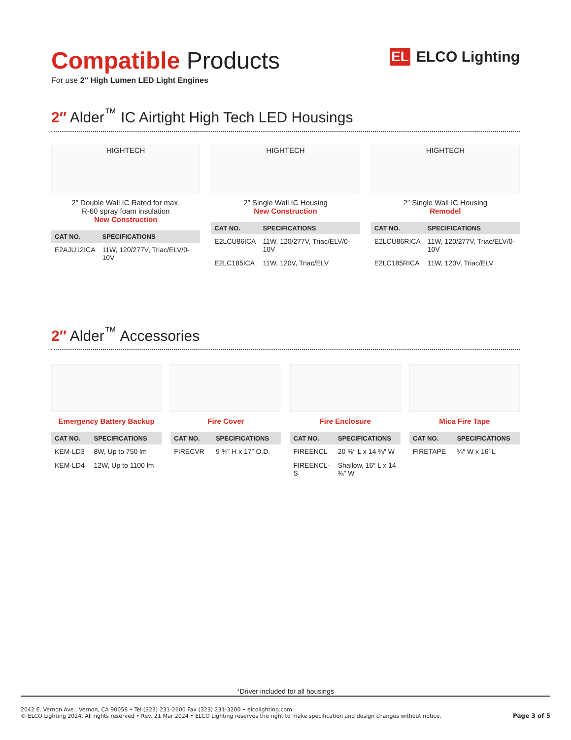Compatible Products
For use 2″ High Lumen LED Light Engines
EL ELCO Lighting
2″ Alder<sup>™</sup> IC Airtight High Tech LED Housings
HIGHTECH
2″ Double Wall IC Rated for max.
R-60 spray foam insulation
New Construction
| CAT NO. | SPECIFICATIONS |
| --- | --- |
| E2AJU12ICA | 11W, 120/277V, Triac/ELV/0-10V |
HIGHTECH
2″ Single Wall IC Housing
New Construction
| CAT NO. | SPECIFICATIONS |
| --- | --- |
| E2LCU86ICA | 11W, 120/277V, Triac/ELV/0-10V |
| E2LC185ICA | 11W, 120V, Triac/ELV |
HIGHTECH
2″ Single Wall IC Housing
Remodel
| CAT NO. | SPECIFICATIONS |
| --- | --- |
| E2LCU86RICA | 11W, 120/277V, Triac/ELV/0-10V |
| E2LC185RICA | 11W, 120V, Triac/ELV |
2″ Alder<sup>™</sup> Accessories
Emergency Battery Backup
| CAT NO. | SPECIFICATIONS |
| --- | --- |
| KEM-LD3 | 8W, Up to 750 lm |
| KEM-LD4 | 12W, Up to 1100 lm |
Fire Cover
| CAT NO. | SPECIFICATIONS |
| --- | --- |
| FIRECVR | 9 ¾″ H x 17″ O.D. |
Fire Enclosure
| CAT NO. | SPECIFICATIONS |
| --- | --- |
| FIREENCL | 20 ⅜″ L x 14 ⅜″ W |
| FIREENCL-S | Shallow, 16″ L x 14 ⅜″ W |
Mica Fire Tape
| CAT NO. | SPECIFICATIONS |
| --- | --- |
| FIRETAPE | ¾″ W x 16′ L |
*Driver included for all housings
2042 E. Vernon Ave., Vernon, CA 90058 • Tel (323) 231-2600 Fax (323) 231-3200 • elcolighting.com
© ELCO Lighting 2024. All rights reserved • Rev. 21 Mar 2024 • ELCO Lighting reserves the right to make specification and design changes without notice.
Page 3 of 5